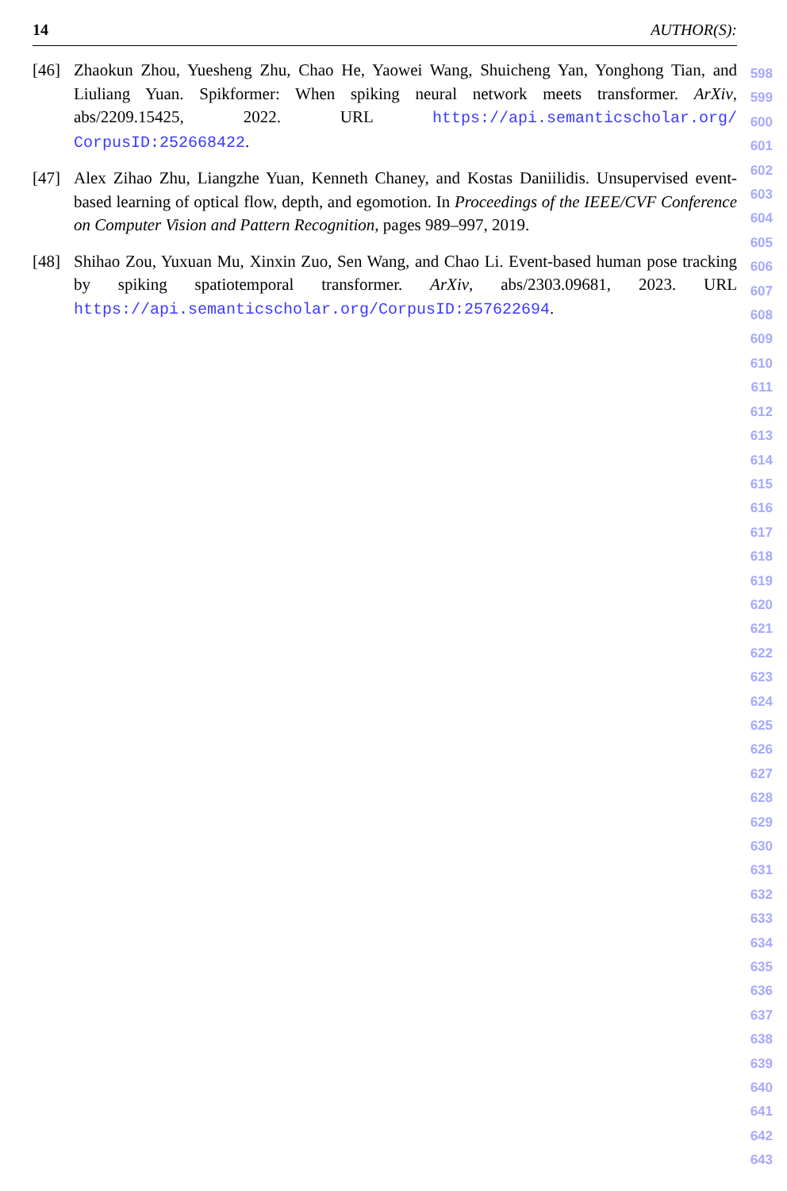14 AUTHOR(S):
[46] Zhaokun Zhou, Yuesheng Zhu, Chao He, Yaowei Wang, Shuicheng Yan, Yonghong Tian, and Liuliang Yuan. Spikformer: When spiking neural network meets transformer. ArXiv, abs/2209.15425, 2022. URL https://api.semanticscholar.org/ CorpusID:252668422.
[47] Alex Zihao Zhu, Liangzhe Yuan, Kenneth Chaney, and Kostas Daniilidis. Unsupervised event-based learning of optical flow, depth, and egomotion. In Proceedings of the IEEE/CVF Conference on Computer Vision and Pattern Recognition, pages 989–997, 2019.
[48] Shihao Zou, Yuxuan Mu, Xinxin Zuo, Sen Wang, and Chao Li. Event-based human pose tracking by spiking spatiotemporal transformer. ArXiv, abs/2303.09681, 2023. URL https://api.semanticscholar.org/CorpusID:257622694.
598
599
600
601
602
603
604
605
606
607
608
609
610
611
612
613
614
615
616
617
618
619
620
621
622
623
624
625
626
627
628
629
630
631
632
633
634
635
636
637
638
639
640
641
642
643